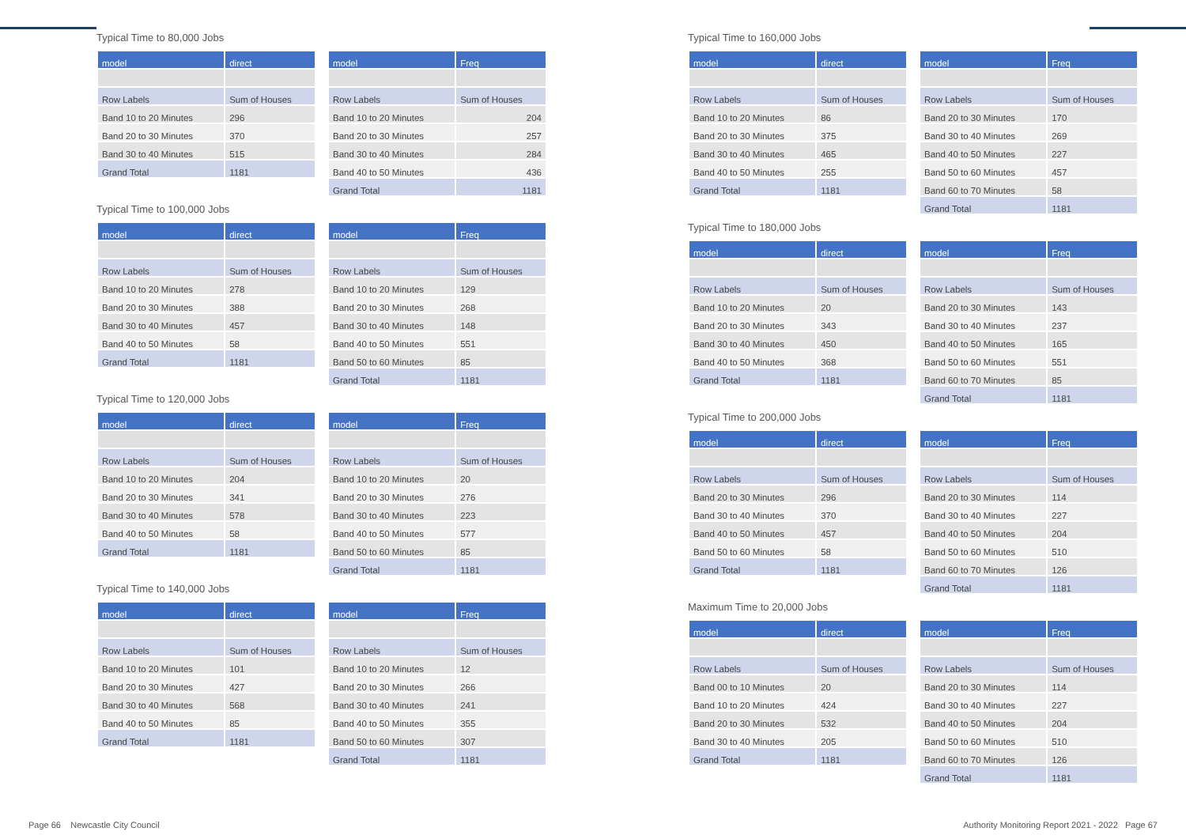Typical Time to 80,000 Jobs
| model | direct |
| --- | --- |
| Row Labels | Sum of Houses |
| Band 10 to 20 Minutes | 296 |
| Band 20 to 30 Minutes | 370 |
| Band 30 to 40 Minutes | 515 |
| Grand Total | 1181 |
| model | Freq |
| --- | --- |
| Row Labels | Sum of Houses |
| Band 10 to 20 Minutes | 204 |
| Band 20 to 30 Minutes | 257 |
| Band 30 to 40 Minutes | 284 |
| Band 40 to 50 Minutes | 436 |
| Grand Total | 1181 |
Typical Time to 100,000 Jobs
| model | direct |
| --- | --- |
| Row Labels | Sum of Houses |
| Band 10 to 20 Minutes | 278 |
| Band 20 to 30 Minutes | 388 |
| Band 30 to 40 Minutes | 457 |
| Band 40 to 50 Minutes | 58 |
| Grand Total | 1181 |
| model | Freq |
| --- | --- |
| Row Labels | Sum of Houses |
| Band 10 to 20 Minutes | 129 |
| Band 20 to 30 Minutes | 268 |
| Band 30 to 40 Minutes | 148 |
| Band 40 to 50 Minutes | 551 |
| Band 50 to 60 Minutes | 85 |
| Grand Total | 1181 |
Typical Time to 120,000 Jobs
| model | direct |
| --- | --- |
| Row Labels | Sum of Houses |
| Band 10 to 20 Minutes | 204 |
| Band 20 to 30 Minutes | 341 |
| Band 30 to 40 Minutes | 578 |
| Band 40 to 50 Minutes | 58 |
| Grand Total | 1181 |
| model | Freq |
| --- | --- |
| Row Labels | Sum of Houses |
| Band 10 to 20 Minutes | 20 |
| Band 20 to 30 Minutes | 276 |
| Band 30 to 40 Minutes | 223 |
| Band 40 to 50 Minutes | 577 |
| Band 50 to 60 Minutes | 85 |
| Grand Total | 1181 |
Typical Time to 140,000 Jobs
| model | direct |
| --- | --- |
| Row Labels | Sum of Houses |
| Band 10 to 20 Minutes | 101 |
| Band 20 to 30 Minutes | 427 |
| Band 30 to 40 Minutes | 568 |
| Band 40 to 50 Minutes | 85 |
| Grand Total | 1181 |
| model | Freq |
| --- | --- |
| Row Labels | Sum of Houses |
| Band 10 to 20 Minutes | 12 |
| Band 20 to 30 Minutes | 266 |
| Band 30 to 40 Minutes | 241 |
| Band 40 to 50 Minutes | 355 |
| Band 50 to 60 Minutes | 307 |
| Grand Total | 1181 |
Typical Time to 160,000 Jobs
| model | direct |
| --- | --- |
| Row Labels | Sum of Houses |
| Band 10 to 20 Minutes | 86 |
| Band 20 to 30 Minutes | 375 |
| Band 30 to 40 Minutes | 465 |
| Band 40 to 50 Minutes | 255 |
| Grand Total | 1181 |
| model | Freq |
| --- | --- |
| Row Labels | Sum of Houses |
| Band 20 to 30 Minutes | 170 |
| Band 30 to 40 Minutes | 269 |
| Band 40 to 50 Minutes | 227 |
| Band 50 to 60 Minutes | 457 |
| Band 60 to 70 Minutes | 58 |
| Grand Total | 1181 |
Typical Time to 180,000 Jobs
| model | direct |
| --- | --- |
| Row Labels | Sum of Houses |
| Band 10 to 20 Minutes | 20 |
| Band 20 to 30 Minutes | 343 |
| Band 30 to 40 Minutes | 450 |
| Band 40 to 50 Minutes | 368 |
| Grand Total | 1181 |
| model | Freq |
| --- | --- |
| Row Labels | Sum of Houses |
| Band 20 to 30 Minutes | 143 |
| Band 30 to 40 Minutes | 237 |
| Band 40 to 50 Minutes | 165 |
| Band 50 to 60 Minutes | 551 |
| Band 60 to 70 Minutes | 85 |
| Grand Total | 1181 |
Typical Time to 200,000 Jobs
| model | direct |
| --- | --- |
| Row Labels | Sum of Houses |
| Band 20 to 30 Minutes | 296 |
| Band 30 to 40 Minutes | 370 |
| Band 40 to 50 Minutes | 457 |
| Band 50 to 60 Minutes | 58 |
| Grand Total | 1181 |
| model | Freq |
| --- | --- |
| Row Labels | Sum of Houses |
| Band 20 to 30 Minutes | 114 |
| Band 30 to 40 Minutes | 227 |
| Band 40 to 50 Minutes | 204 |
| Band 50 to 60 Minutes | 510 |
| Band 60 to 70 Minutes | 126 |
| Grand Total | 1181 |
Maximum Time to 20,000 Jobs
| model | direct |
| --- | --- |
| Row Labels | Sum of Houses |
| Band 00 to 10 Minutes | 20 |
| Band 10 to 20 Minutes | 424 |
| Band 20 to 30 Minutes | 532 |
| Band 30 to 40 Minutes | 205 |
| Grand Total | 1181 |
| model | Freq |
| --- | --- |
| Row Labels | Sum of Houses |
| Band 20 to 30 Minutes | 114 |
| Band 30 to 40 Minutes | 227 |
| Band 40 to 50 Minutes | 204 |
| Band 50 to 60 Minutes | 510 |
| Band 60 to 70 Minutes | 126 |
| Grand Total | 1181 |
Page 66 Newcastle City Council
Authority Monitoring Report 2021 - 2022 Page 67